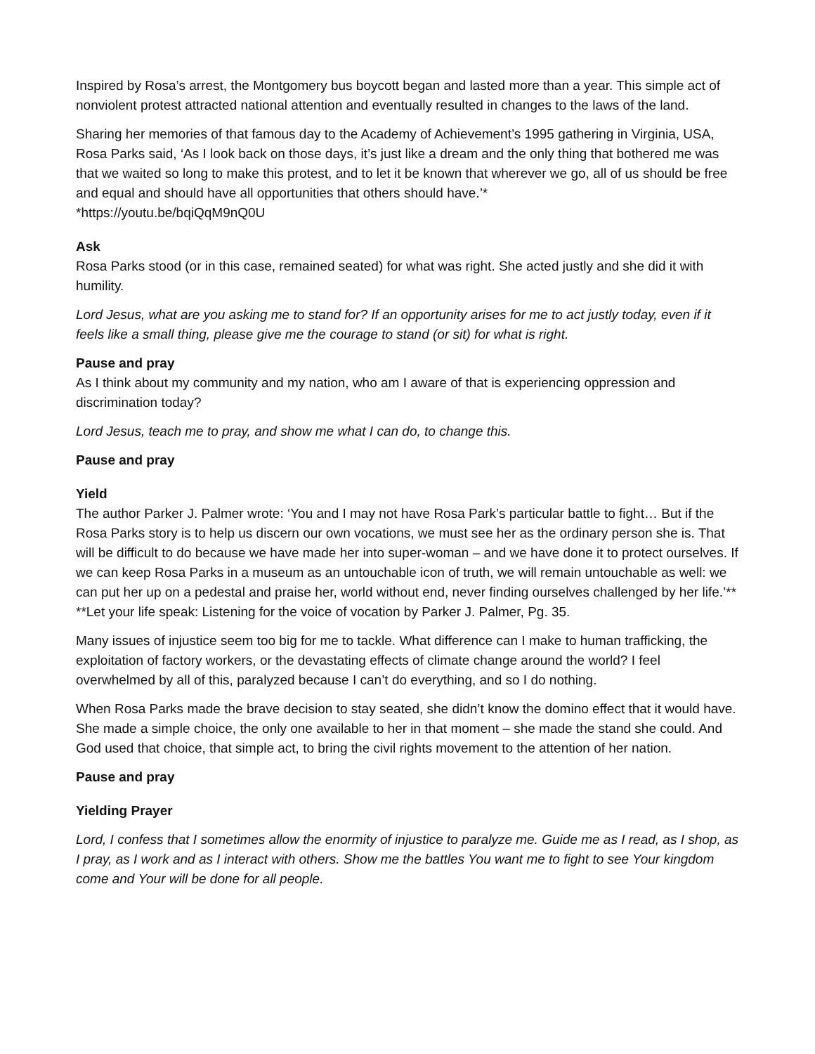Inspired by Rosa’s arrest, the Montgomery bus boycott began and lasted more than a year. This simple act of nonviolent protest attracted national attention and eventually resulted in changes to the laws of the land.
Sharing her memories of that famous day to the Academy of Achievement’s 1995 gathering in Virginia, USA, Rosa Parks said, ‘As I look back on those days, it’s just like a dream and the only thing that bothered me was that we waited so long to make this protest, and to let it be known that wherever we go, all of us should be free and equal and should have all opportunities that others should have.’*
*https://youtu.be/bqiQqM9nQ0U
Ask
Rosa Parks stood (or in this case, remained seated) for what was right. She acted justly and she did it with humility.
Lord Jesus, what are you asking me to stand for? If an opportunity arises for me to act justly today, even if it feels like a small thing, please give me the courage to stand (or sit) for what is right.
Pause and pray
As I think about my community and my nation, who am I aware of that is experiencing oppression and discrimination today?
Lord Jesus, teach me to pray, and show me what I can do, to change this.
Pause and pray
Yield
The author Parker J. Palmer wrote: ‘You and I may not have Rosa Park’s particular battle to fight… But if the Rosa Parks story is to help us discern our own vocations, we must see her as the ordinary person she is. That will be difficult to do because we have made her into super-woman – and we have done it to protect ourselves. If we can keep Rosa Parks in a museum as an untouchable icon of truth, we will remain untouchable as well: we can put her up on a pedestal and praise her, world without end, never finding ourselves challenged by her life.’**
**Let your life speak: Listening for the voice of vocation by Parker J. Palmer, Pg. 35.
Many issues of injustice seem too big for me to tackle. What difference can I make to human trafficking, the exploitation of factory workers, or the devastating effects of climate change around the world? I feel overwhelmed by all of this, paralyzed because I can’t do everything, and so I do nothing.
When Rosa Parks made the brave decision to stay seated, she didn’t know the domino effect that it would have. She made a simple choice, the only one available to her in that moment – she made the stand she could. And God used that choice, that simple act, to bring the civil rights movement to the attention of her nation.
Pause and pray
Yielding Prayer
Lord, I confess that I sometimes allow the enormity of injustice to paralyze me. Guide me as I read, as I shop, as I pray, as I work and as I interact with others. Show me the battles You want me to fight to see Your kingdom come and Your will be done for all people.